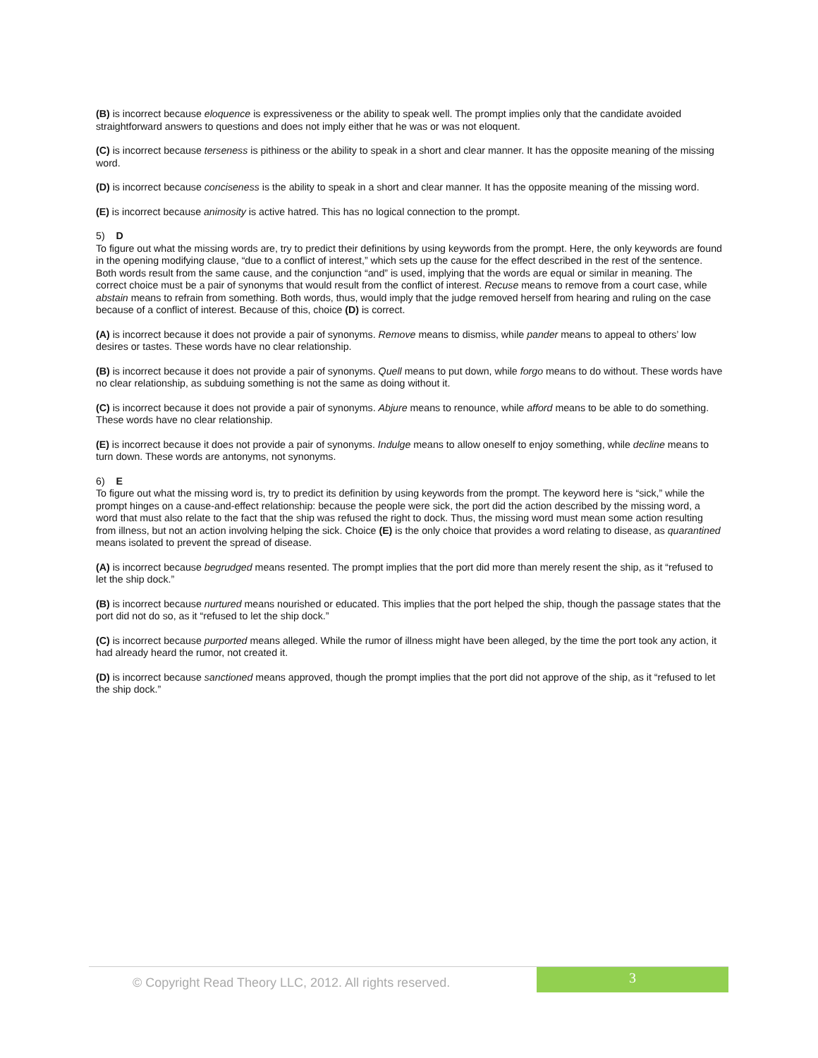(B) is incorrect because eloquence is expressiveness or the ability to speak well. The prompt implies only that the candidate avoided straightforward answers to questions and does not imply either that he was or was not eloquent.
(C) is incorrect because terseness is pithiness or the ability to speak in a short and clear manner. It has the opposite meaning of the missing word.
(D) is incorrect because conciseness is the ability to speak in a short and clear manner. It has the opposite meaning of the missing word.
(E) is incorrect because animosity is active hatred. This has no logical connection to the prompt.
5) D
To figure out what the missing words are, try to predict their definitions by using keywords from the prompt. Here, the only keywords are found in the opening modifying clause, “due to a conflict of interest,” which sets up the cause for the effect described in the rest of the sentence. Both words result from the same cause, and the conjunction “and” is used, implying that the words are equal or similar in meaning. The correct choice must be a pair of synonyms that would result from the conflict of interest. Recuse means to remove from a court case, while abstain means to refrain from something. Both words, thus, would imply that the judge removed herself from hearing and ruling on the case because of a conflict of interest. Because of this, choice (D) is correct.
(A) is incorrect because it does not provide a pair of synonyms. Remove means to dismiss, while pander means to appeal to others’ low desires or tastes. These words have no clear relationship.
(B) is incorrect because it does not provide a pair of synonyms. Quell means to put down, while forgo means to do without. These words have no clear relationship, as subduing something is not the same as doing without it.
(C) is incorrect because it does not provide a pair of synonyms. Abjure means to renounce, while afford means to be able to do something. These words have no clear relationship.
(E) is incorrect because it does not provide a pair of synonyms. Indulge means to allow oneself to enjoy something, while decline means to turn down. These words are antonyms, not synonyms.
6) E
To figure out what the missing word is, try to predict its definition by using keywords from the prompt. The keyword here is “sick,” while the prompt hinges on a cause-and-effect relationship: because the people were sick, the port did the action described by the missing word, a word that must also relate to the fact that the ship was refused the right to dock. Thus, the missing word must mean some action resulting from illness, but not an action involving helping the sick. Choice (E) is the only choice that provides a word relating to disease, as quarantined means isolated to prevent the spread of disease.
(A) is incorrect because begrudged means resented. The prompt implies that the port did more than merely resent the ship, as it “refused to let the ship dock.”
(B) is incorrect because nurtured means nourished or educated. This implies that the port helped the ship, though the passage states that the port did not do so, as it “refused to let the ship dock.”
(C) is incorrect because purported means alleged. While the rumor of illness might have been alleged, by the time the port took any action, it had already heard the rumor, not created it.
(D) is incorrect because sanctioned means approved, though the prompt implies that the port did not approve of the ship, as it “refused to let the ship dock.”
© Copyright Read Theory LLC, 2012. All rights reserved.
3